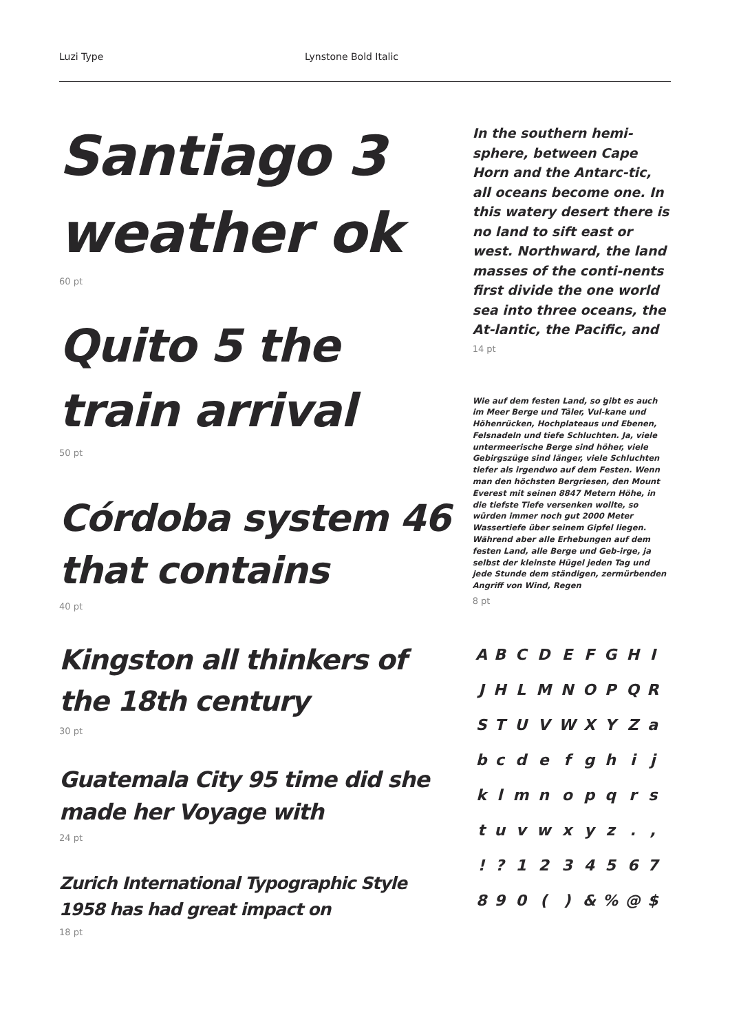Luzi Type Lynstone Bold Italic
Santiago 3 weather ok
60 pt
Quito 5 the train arrival
50 pt
Córdoba system 46 that contains
40 pt
Kingston all thinkers of the 18th century
30 pt
Guatemala City 95 time did she made her Voyage with
24 pt
Zurich International Typographic Style 1958 has had great impact on
18 pt
In the southern hemi-sphere, between Cape Horn and the Antarc-tic, all oceans become one. In this watery desert there is no land to sift east or west. Northward, the land masses of the conti-nents first divide the one world sea into three oceans, the At-lantic, the Pacific, and
14 pt
Wie auf dem festen Land, so gibt es auch im Meer Berge und Täler, Vul-kane und Höhenrücken, Hochplateaus und Ebenen, Felsnadeln und tiefe Schluchten. Ja, viele untermeerische Berge sind höher, viele Gebirgszüge sind länger, viele Schluchten tiefer als irgendwo auf dem Festen. Wenn man den höchsten Bergriesen, den Mount Everest mit seinen 8847 Metern Höhe, in die tiefste Tiefe versenken wollte, so würden immer noch gut 2000 Meter Wassertiefe über seinem Gipfel liegen. Während aber alle Erhebungen auf dem festen Land, alle Berge und Geb-irge, ja selbst der kleinste Hügel jeden Tag und jede Stunde dem ständigen, zermürbenden Angriff von Wind, Regen
8 pt
| A | B | C | D | E | F | G | H | I |
| J | H | L | M | N | O | P | Q | R |
| S | T | U | V | W | X | Y | Z | a |
| b | c | d | e | f | g | h | i | j |
| k | l | m | n | o | p | q | r | s |
| t | u | v | w | x | y | z | . | , |
| ! | ? | 1 | 2 | 3 | 4 | 5 | 6 | 7 |
| 8 | 9 | 0 | ( | ) | & | % | @ | $ |